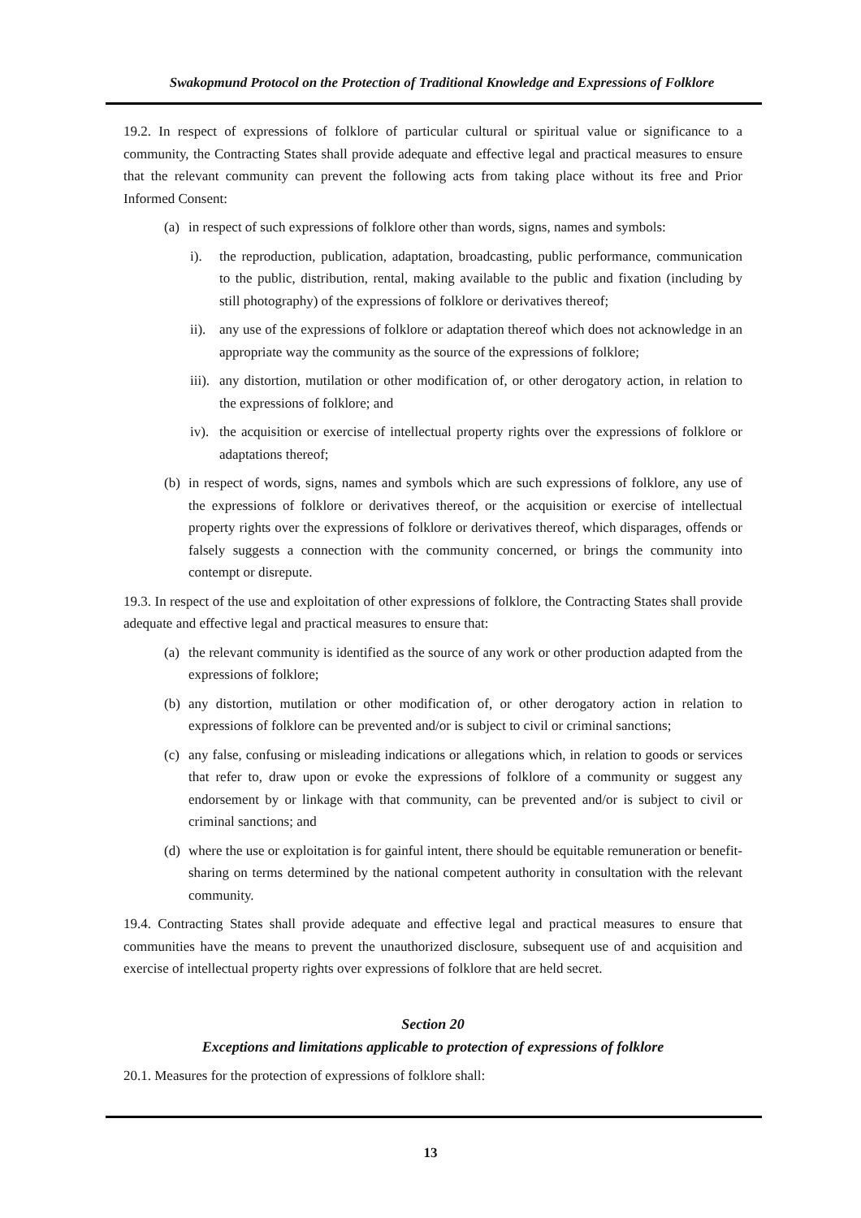Swakopmund Protocol on the Protection of Traditional Knowledge and Expressions of Folklore
19.2. In respect of expressions of folklore of particular cultural or spiritual value or significance to a community, the Contracting States shall provide adequate and effective legal and practical measures to ensure that the relevant community can prevent the following acts from taking place without its free and Prior Informed Consent:
(a) in respect of such expressions of folklore other than words, signs, names and symbols:
i). the reproduction, publication, adaptation, broadcasting, public performance, communication to the public, distribution, rental, making available to the public and fixation (including by still photography) of the expressions of folklore or derivatives thereof;
ii). any use of the expressions of folklore or adaptation thereof which does not acknowledge in an appropriate way the community as the source of the expressions of folklore;
iii). any distortion, mutilation or other modification of, or other derogatory action, in relation to the expressions of folklore; and
iv). the acquisition or exercise of intellectual property rights over the expressions of folklore or adaptations thereof;
(b) in respect of words, signs, names and symbols which are such expressions of folklore, any use of the expressions of folklore or derivatives thereof, or the acquisition or exercise of intellectual property rights over the expressions of folklore or derivatives thereof, which disparages, offends or falsely suggests a connection with the community concerned, or brings the community into contempt or disrepute.
19.3. In respect of the use and exploitation of other expressions of folklore, the Contracting States shall provide adequate and effective legal and practical measures to ensure that:
(a) the relevant community is identified as the source of any work or other production adapted from the expressions of folklore;
(b) any distortion, mutilation or other modification of, or other derogatory action in relation to expressions of folklore can be prevented and/or is subject to civil or criminal sanctions;
(c) any false, confusing or misleading indications or allegations which, in relation to goods or services that refer to, draw upon or evoke the expressions of folklore of a community or suggest any endorsement by or linkage with that community, can be prevented and/or is subject to civil or criminal sanctions; and
(d) where the use or exploitation is for gainful intent, there should be equitable remuneration or benefit-sharing on terms determined by the national competent authority in consultation with the relevant community.
19.4. Contracting States shall provide adequate and effective legal and practical measures to ensure that communities have the means to prevent the unauthorized disclosure, subsequent use of and acquisition and exercise of intellectual property rights over expressions of folklore that are held secret.
Section 20
Exceptions and limitations applicable to protection of expressions of folklore
20.1. Measures for the protection of expressions of folklore shall:
13